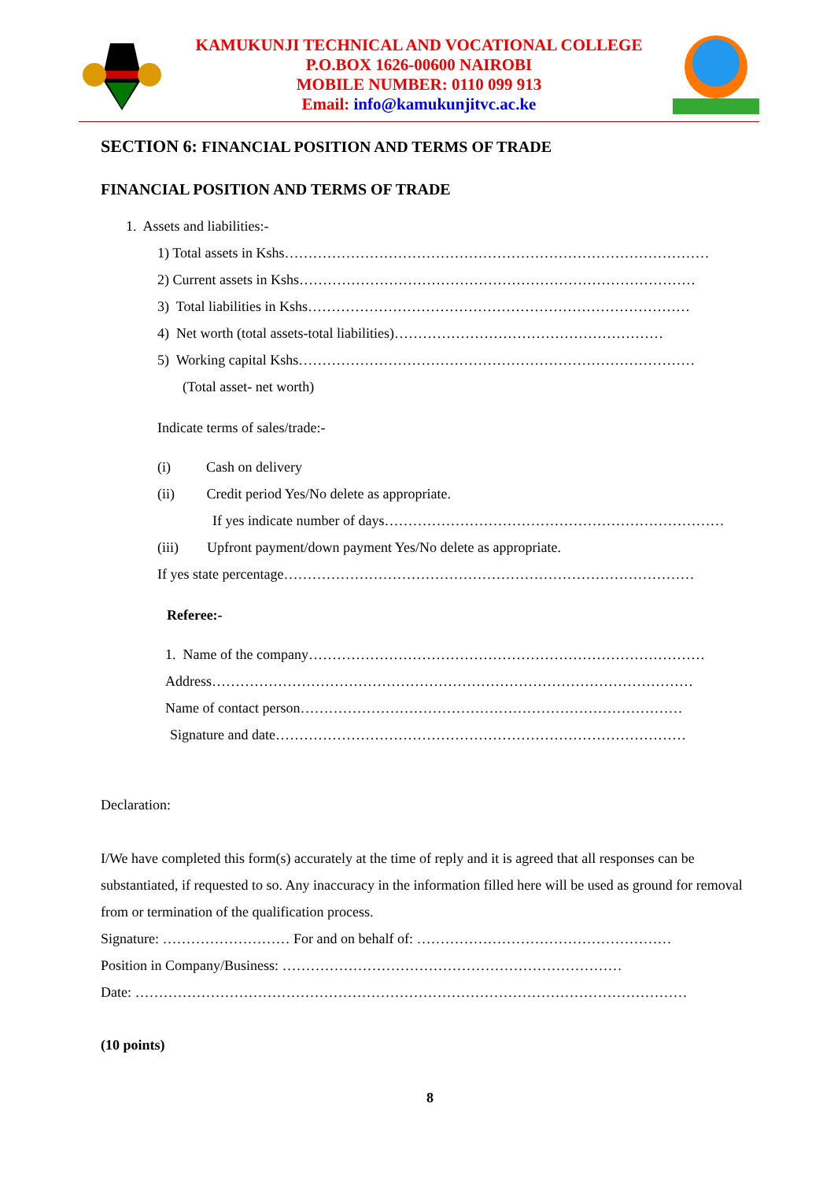KAMUKUNJI TECHNICAL AND VOCATIONAL COLLEGE
P.O.BOX 1626-00600 NAIROBI
MOBILE NUMBER: 0110 099 913
Email: info@kamukunjitvc.ac.ke
SECTION 6: FINANCIAL POSITION AND TERMS OF TRADE
FINANCIAL POSITION AND TERMS OF TRADE
1. Assets and liabilities:-
1) Total assets in Kshs………………………………………………………………………………
2) Current assets in Kshs…………………………………………………………………………
3) Total liabilities in Kshs………………………………………………………………………
4) Net worth (total assets-total liabilities)…………………………………………………
5) Working capital Kshs…………………………………………………………………………
(Total asset- net worth)
Indicate terms of sales/trade:-
(i) Cash on delivery
(ii) Credit period Yes/No delete as appropriate.
If yes indicate number of days………………………………………………………………
(iii) Upfront payment/down payment Yes/No delete as appropriate.
If yes state percentage……………………………………………………………………………
Referee:-
1. Name of the company…………………………………………………………………………
Address…………………………………………………………………………………………
Name of contact person………………………………………………………………………
Signature and date……………………………………………………………………………
Declaration:
I/We have completed this form(s) accurately at the time of reply and it is agreed that all responses can be substantiated, if requested to so. Any inaccuracy in the information filled here will be used as ground for removal from or termination of the qualification process.
Signature: ……………………… For and on behalf of: ………………………………………………
Position in Company/Business: ………………………………………………………………
Date: ………………………………………………………………………………………………………
(10 points)
8